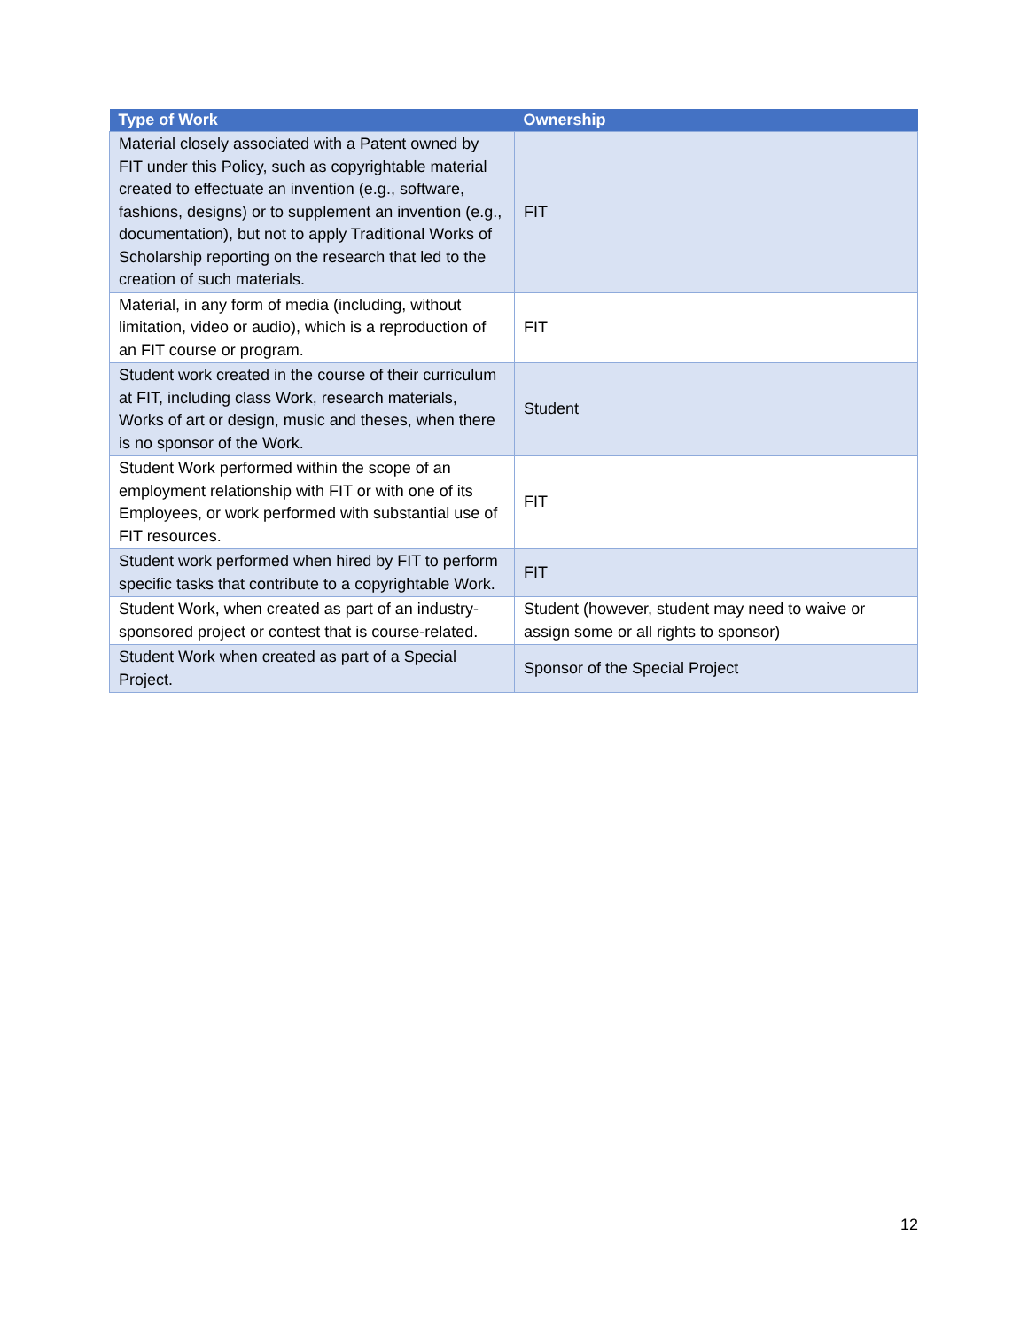| Type of Work | Ownership |
| --- | --- |
| Material closely associated with a Patent owned by FIT under this Policy, such as copyrightable material created to effectuate an invention (e.g., software, fashions, designs) or to supplement an invention (e.g., documentation), but not to apply Traditional Works of Scholarship reporting on the research that led to the creation of such materials. | FIT |
| Material, in any form of media (including, without limitation, video or audio), which is a reproduction of an FIT course or program. | FIT |
| Student work created in the course of their curriculum at FIT, including class Work, research materials, Works of art or design, music and theses, when there is no sponsor of the Work. | Student |
| Student Work performed within the scope of an employment relationship with FIT or with one of its Employees, or work performed with substantial use of FIT resources. | FIT |
| Student work performed when hired by FIT to perform specific tasks that contribute to a copyrightable Work. | FIT |
| Student Work, when created as part of an industry-sponsored project or contest that is course-related. | Student (however, student may need to waive or assign some or all rights to sponsor) |
| Student Work when created as part of a Special Project. | Sponsor of the Special Project |
12